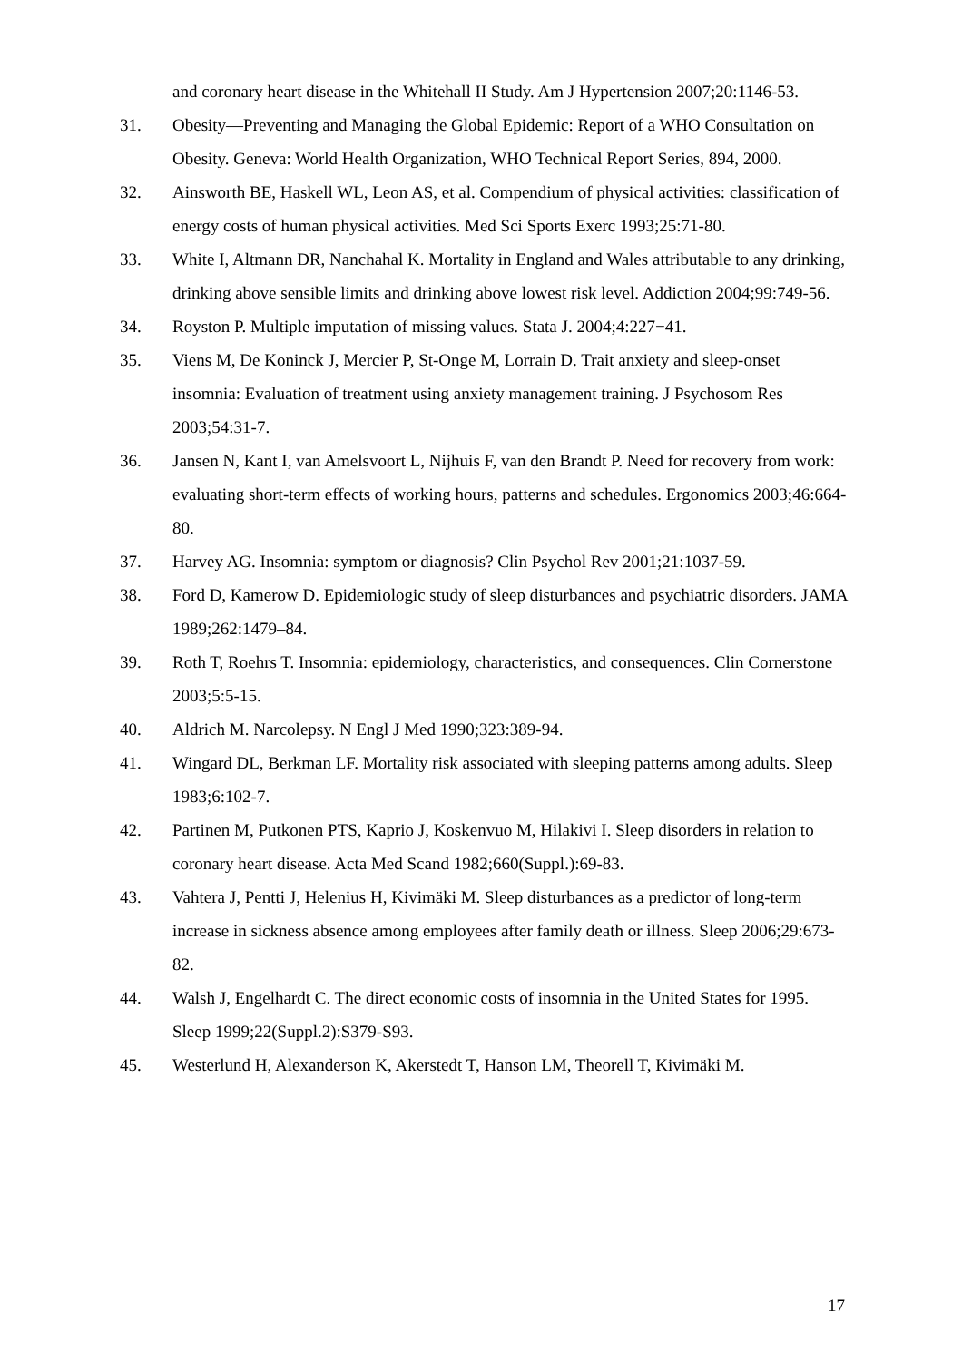and coronary heart disease in the Whitehall II Study. Am J Hypertension 2007;20:1146-53.
31. Obesity—Preventing and Managing the Global Epidemic: Report of a WHO Consultation on Obesity. Geneva: World Health Organization, WHO Technical Report Series, 894, 2000.
32. Ainsworth BE, Haskell WL, Leon AS, et al. Compendium of physical activities: classification of energy costs of human physical activities. Med Sci Sports Exerc 1993;25:71-80.
33. White I, Altmann DR, Nanchahal K. Mortality in England and Wales attributable to any drinking, drinking above sensible limits and drinking above lowest risk level. Addiction 2004;99:749-56.
34. Royston P. Multiple imputation of missing values. Stata J. 2004;4:227−41.
35. Viens M, De Koninck J, Mercier P, St-Onge M, Lorrain D. Trait anxiety and sleep-onset insomnia: Evaluation of treatment using anxiety management training. J Psychosom Res 2003;54:31-7.
36. Jansen N, Kant I, van Amelsvoort L, Nijhuis F, van den Brandt P. Need for recovery from work: evaluating short-term effects of working hours, patterns and schedules. Ergonomics 2003;46:664-80.
37. Harvey AG. Insomnia: symptom or diagnosis? Clin Psychol Rev 2001;21:1037-59.
38. Ford D, Kamerow D. Epidemiologic study of sleep disturbances and psychiatric disorders. JAMA 1989;262:1479–84.
39. Roth T, Roehrs T. Insomnia: epidemiology, characteristics, and consequences. Clin Cornerstone 2003;5:5-15.
40. Aldrich M. Narcolepsy. N Engl J Med 1990;323:389-94.
41. Wingard DL, Berkman LF. Mortality risk associated with sleeping patterns among adults. Sleep 1983;6:102-7.
42. Partinen M, Putkonen PTS, Kaprio J, Koskenvuo M, Hilakivi I. Sleep disorders in relation to coronary heart disease. Acta Med Scand 1982;660(Suppl.):69-83.
43. Vahtera J, Pentti J, Helenius H, Kivimäki M. Sleep disturbances as a predictor of long-term increase in sickness absence among employees after family death or illness. Sleep 2006;29:673-82.
44. Walsh J, Engelhardt C. The direct economic costs of insomnia in the United States for 1995. Sleep 1999;22(Suppl.2):S379-S93.
45. Westerlund H, Alexanderson K, Akerstedt T, Hanson LM, Theorell T, Kivimäki M.
17